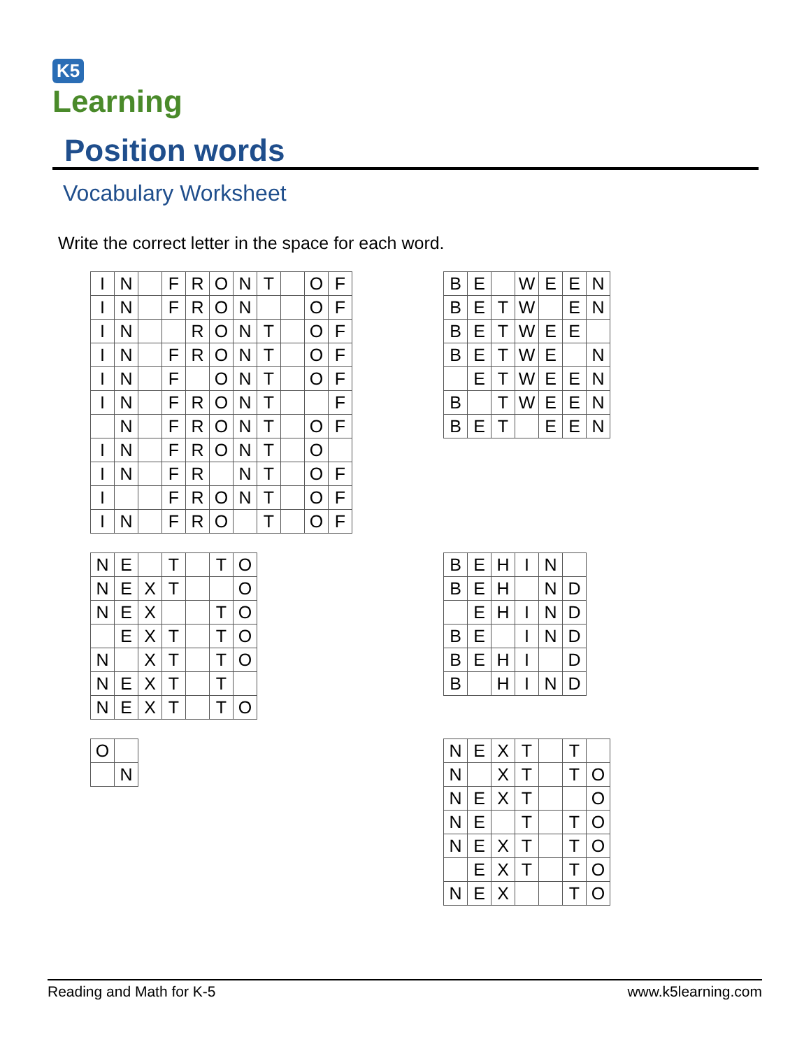K5
Learning
Position words
Vocabulary Worksheet
Write the correct letter in the space for each word.
| I | N | | F | R | O | N | T | | O | F |
| I | N | | F | R | O | N | | | O | F |
| I | N | | | R | O | N | T | | O | F |
| I | N | | F | R | O | N | T | | O | F |
| I | N | | F | | O | N | T | | O | F |
| I | N | | F | R | O | N | T | | | F |
| | N | | F | R | O | N | T | | O | F |
| I | N | | F | R | O | N | T | | O | |
| I | N | | F | R | | N | T | | O | F |
| I | | | F | R | O | N | T | | O | F |
| I | N | | F | R | O | | T | | O | F |
| B | E | | W | E | E | N |
| B | E | T | W | | E | N |
| B | E | T | W | E | E | |
| B | E | T | W | E | | N |
| | E | T | W | E | E | N |
| B | | T | W | E | E | N |
| B | E | T | | E | E | N |
| N | E | | T | | T | O |
| N | E | X | T | | | O |
| N | E | X | | | T | O |
| | E | X | T | | T | O |
| N | | X | T | | T | O |
| N | E | X | T | | T | |
| N | E | X | T | | T | O |
| B | E | H | I | N | |
| B | E | H | | N | D |
| | E | H | I | N | D |
| B | E | | I | N | D |
| B | E | H | I | | D |
| B | | H | I | N | D |
| O | |
| | N |
| N | E | X | T | | T | |
| N | | X | T | | T | O |
| N | E | X | T | | | O |
| N | E | | T | | T | O |
| N | E | X | T | | T | O |
| | E | X | T | | T | O |
| N | E | X | | | T | O |
Reading and Math for K-5 www.k5learning.com